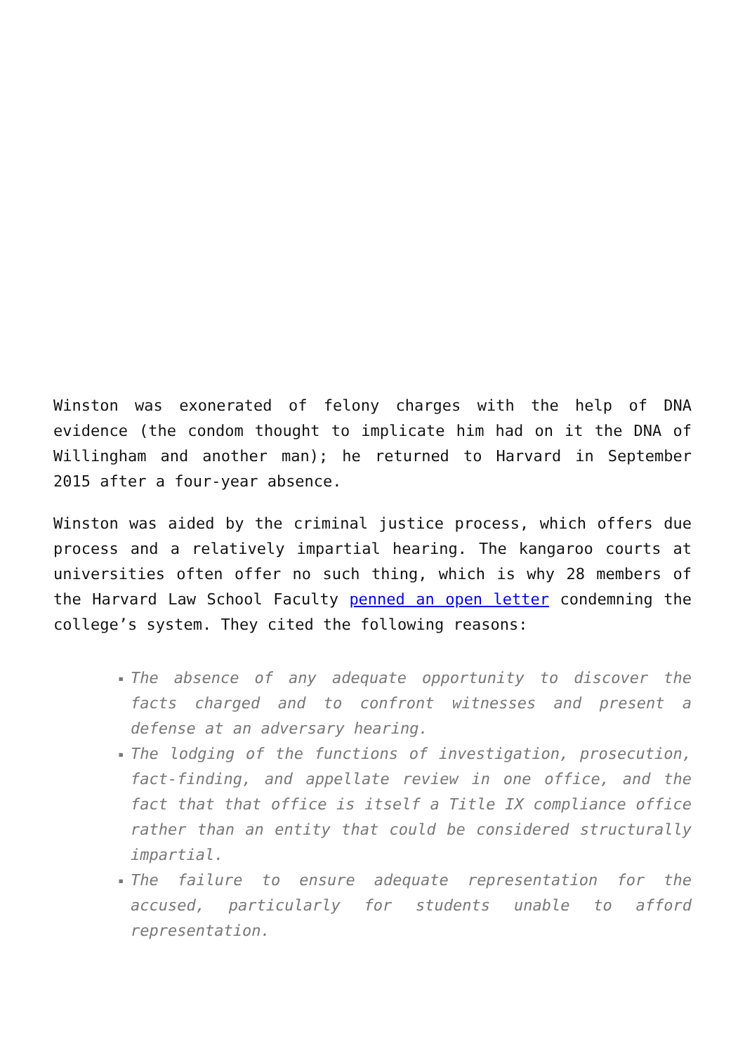Winston was exonerated of felony charges with the help of DNA evidence (the condom thought to implicate him had on it the DNA of Willingham and another man); he returned to Harvard in September 2015 after a four-year absence.
Winston was aided by the criminal justice process, which offers due process and a relatively impartial hearing. The kangaroo courts at universities often offer no such thing, which is why 28 members of the Harvard Law School Faculty penned an open letter condemning the college’s system. They cited the following reasons:
▪ The absence of any adequate opportunity to discover the facts charged and to confront witnesses and present a defense at an adversary hearing.
▪ The lodging of the functions of investigation, prosecution, fact-finding, and appellate review in one office, and the fact that that office is itself a Title IX compliance office rather than an entity that could be considered structurally impartial.
▪ The failure to ensure adequate representation for the accused, particularly for students unable to afford representation.